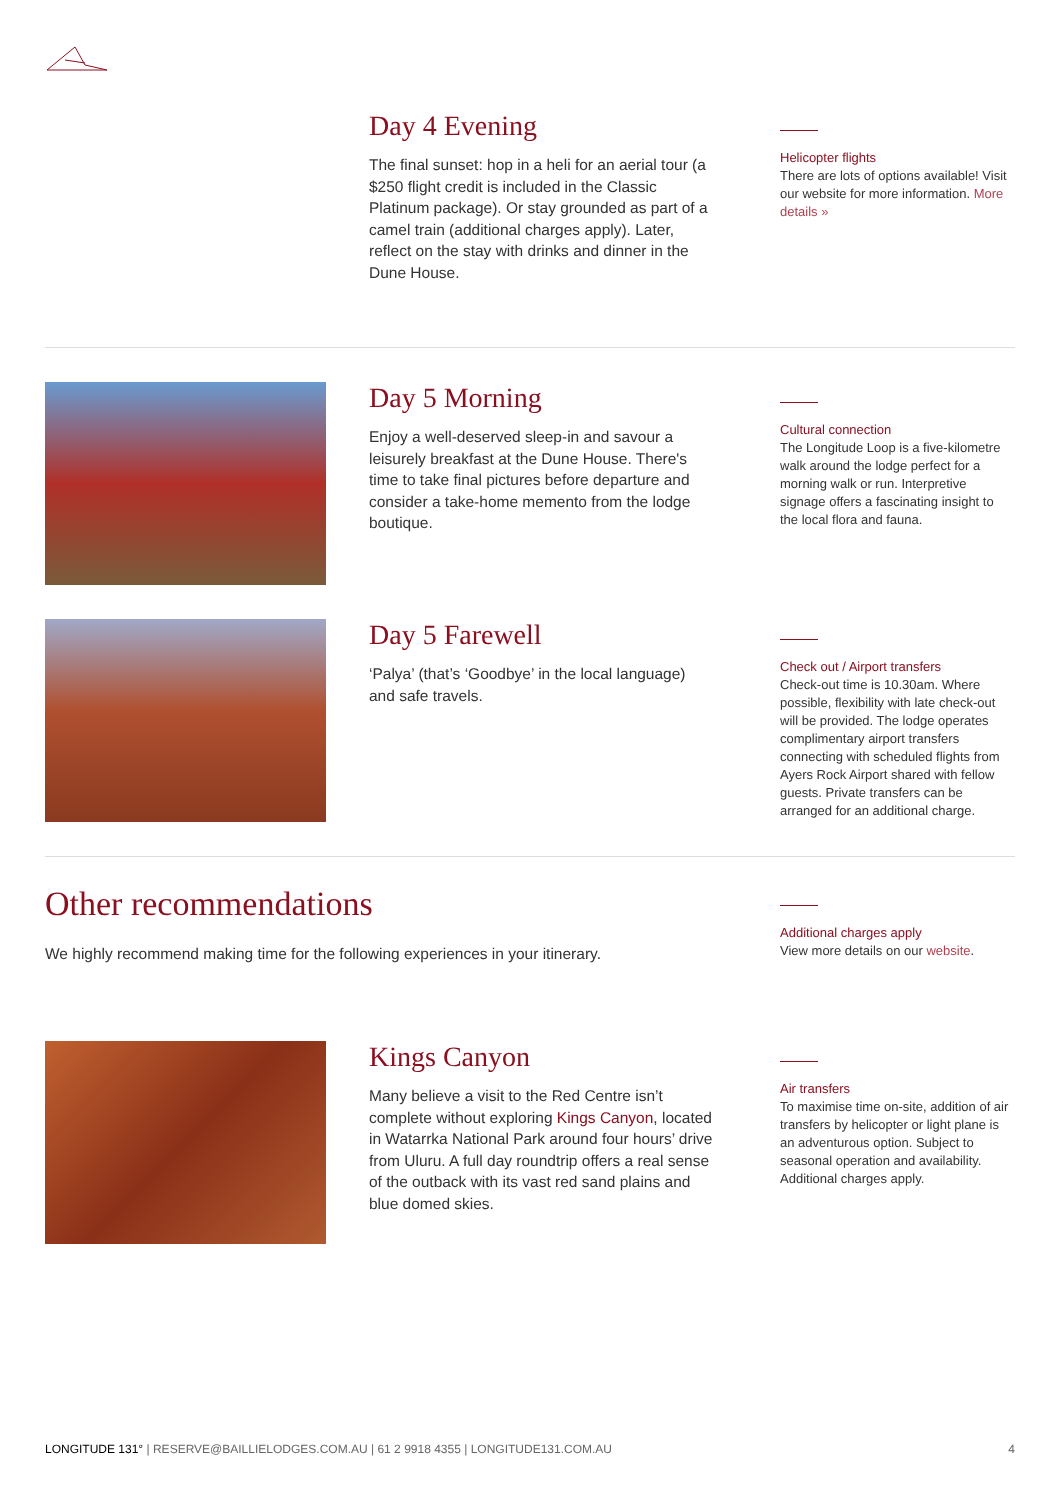Day 4 Evening
The final sunset: hop in a heli for an aerial tour (a $250 flight credit is included in the Classic Platinum package). Or stay grounded as part of a camel train (additional charges apply). Later, reflect on the stay with drinks and dinner in the Dune House.
Helicopter flights
There are lots of options available! Visit our website for more information. More details »
Day 5 Morning
Enjoy a well-deserved sleep-in and savour a leisurely breakfast at the Dune House. There's time to take final pictures before departure and consider a take-home memento from the lodge boutique.
Cultural connection
The Longitude Loop is a five-kilometre walk around the lodge perfect for a morning walk or run. Interpretive signage offers a fascinating insight to the local flora and fauna.
Day 5 Farewell
‘Palya’ (that’s ‘Goodbye’ in the local language) and safe travels.
Check out / Airport transfers
Check-out time is 10.30am. Where possible, flexibility with late check-out will be provided. The lodge operates complimentary airport transfers connecting with scheduled flights from Ayers Rock Airport shared with fellow guests. Private transfers can be arranged for an additional charge.
Other recommendations
We highly recommend making time for the following experiences in your itinerary.
Additional charges apply
View more details on our website.
Kings Canyon
Many believe a visit to the Red Centre isn’t complete without exploring Kings Canyon, located in Watarrka National Park around four hours’ drive from Uluru. A full day roundtrip offers a real sense of the outback with its vast red sand plains and blue domed skies.
Air transfers
To maximise time on-site, addition of air transfers by helicopter or light plane is an adventurous option. Subject to seasonal operation and availability. Additional charges apply.
LONGITUDE 131° | RESERVE@BAILLIELODGES.COM.AU | 61 2 9918 4355 | LONGITUDE131.COM.AU 4